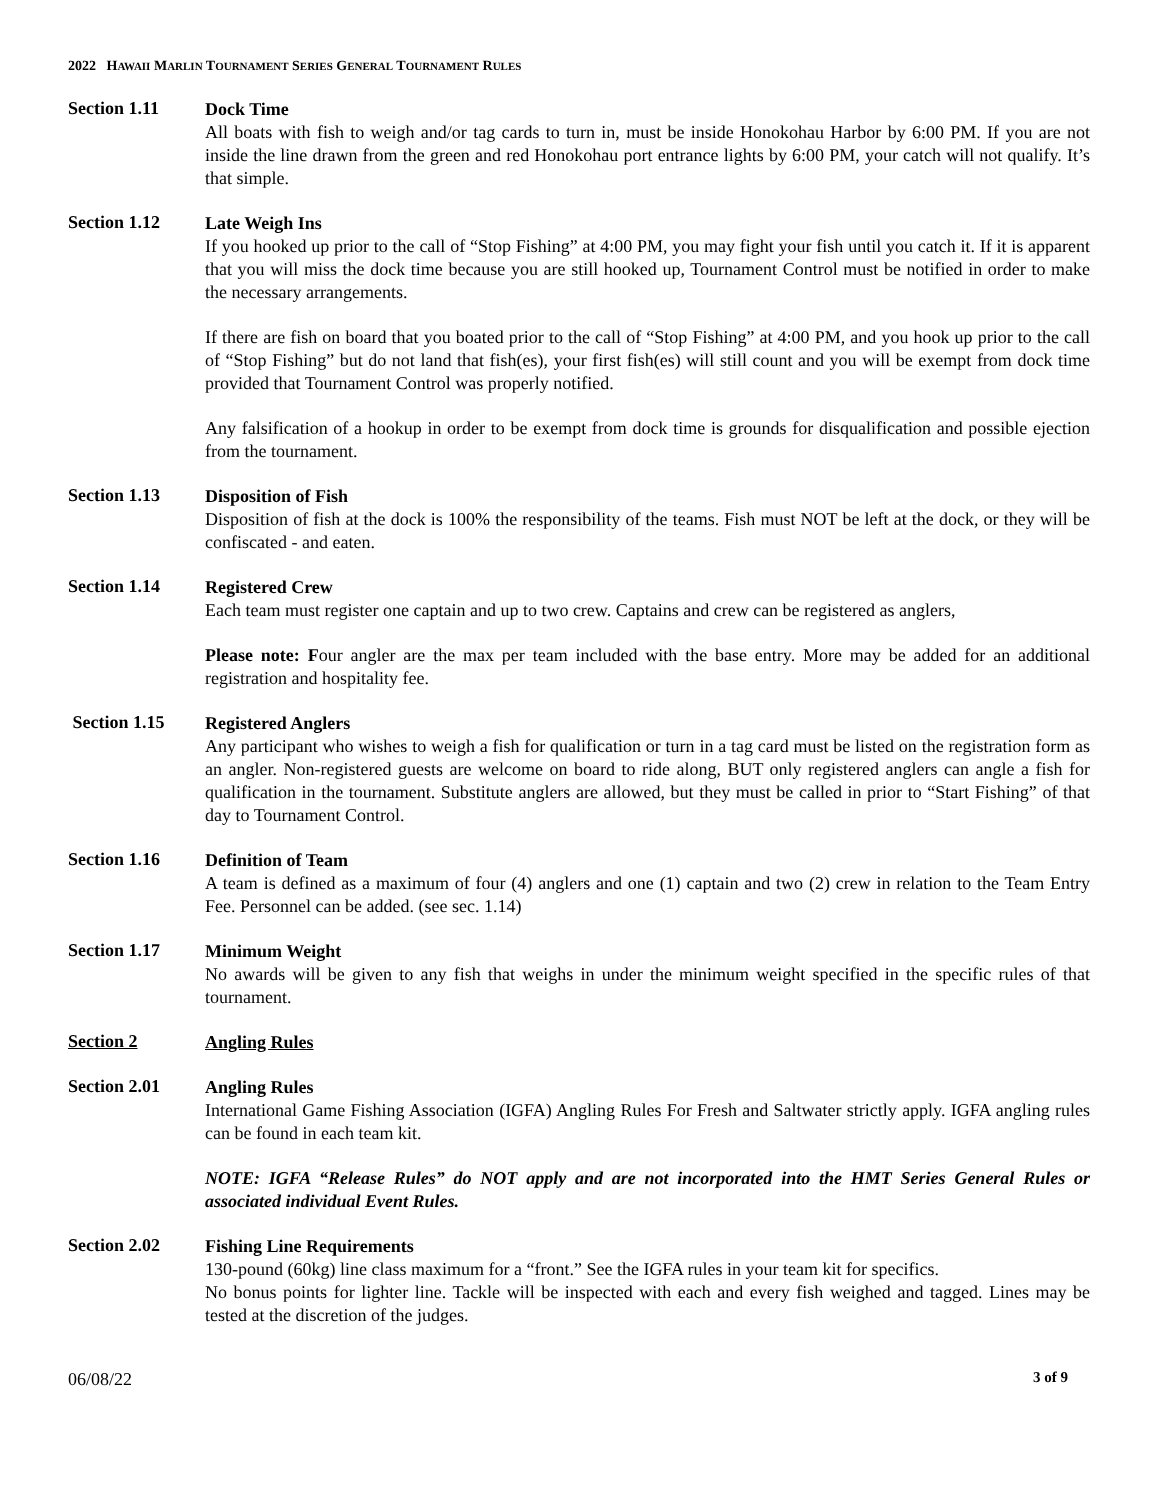2022 HAWAII MARLIN TOURNAMENT SERIES GENERAL TOURNAMENT RULES
Section 1.11
Dock Time
All boats with fish to weigh and/or tag cards to turn in, must be inside Honokohau Harbor by 6:00 PM. If you are not inside the line drawn from the green and red Honokohau port entrance lights by 6:00 PM, your catch will not qualify. It’s that simple.
Section 1.12
Late Weigh Ins
If you hooked up prior to the call of “Stop Fishing” at 4:00 PM, you may fight your fish until you catch it. If it is apparent that you will miss the dock time because you are still hooked up, Tournament Control must be notified in order to make the necessary arrangements.
If there are fish on board that you boated prior to the call of “Stop Fishing” at 4:00 PM, and you hook up prior to the call of “Stop Fishing” but do not land that fish(es), your first fish(es) will still count and you will be exempt from dock time provided that Tournament Control was properly notified.
Any falsification of a hookup in order to be exempt from dock time is grounds for disqualification and possible ejection from the tournament.
Section 1.13
Disposition of Fish
Disposition of fish at the dock is 100% the responsibility of the teams. Fish must NOT be left at the dock, or they will be confiscated - and eaten.
Section 1.14
Registered Crew
Each team must register one captain and up to two crew. Captains and crew can be registered as anglers,
Please note: Four angler are the max per team included with the base entry. More may be added for an additional registration and hospitality fee.
Section 1.15
Registered Anglers
Any participant who wishes to weigh a fish for qualification or turn in a tag card must be listed on the registration form as an angler. Non-registered guests are welcome on board to ride along, BUT only registered anglers can angle a fish for qualification in the tournament. Substitute anglers are allowed, but they must be called in prior to “Start Fishing” of that day to Tournament Control.
Section 1.16
Definition of Team
A team is defined as a maximum of four (4) anglers and one (1) captain and two (2) crew in relation to the Team Entry Fee. Personnel can be added. (see sec. 1.14)
Section 1.17
Minimum Weight
No awards will be given to any fish that weighs in under the minimum weight specified in the specific rules of that tournament.
Section 2
Angling Rules
Section 2.01
Angling Rules
International Game Fishing Association (IGFA) Angling Rules For Fresh and Saltwater strictly apply. IGFA angling rules can be found in each team kit.
NOTE: IGFA “Release Rules” do NOT apply and are not incorporated into the HMT Series General Rules or associated individual Event Rules.
Section 2.02
Fishing Line Requirements
130-pound (60kg) line class maximum for a “front.” See the IGFA rules in your team kit for specifics.
No bonus points for lighter line. Tackle will be inspected with each and every fish weighed and tagged. Lines may be tested at the discretion of the judges.
06/08/22 3 of 9